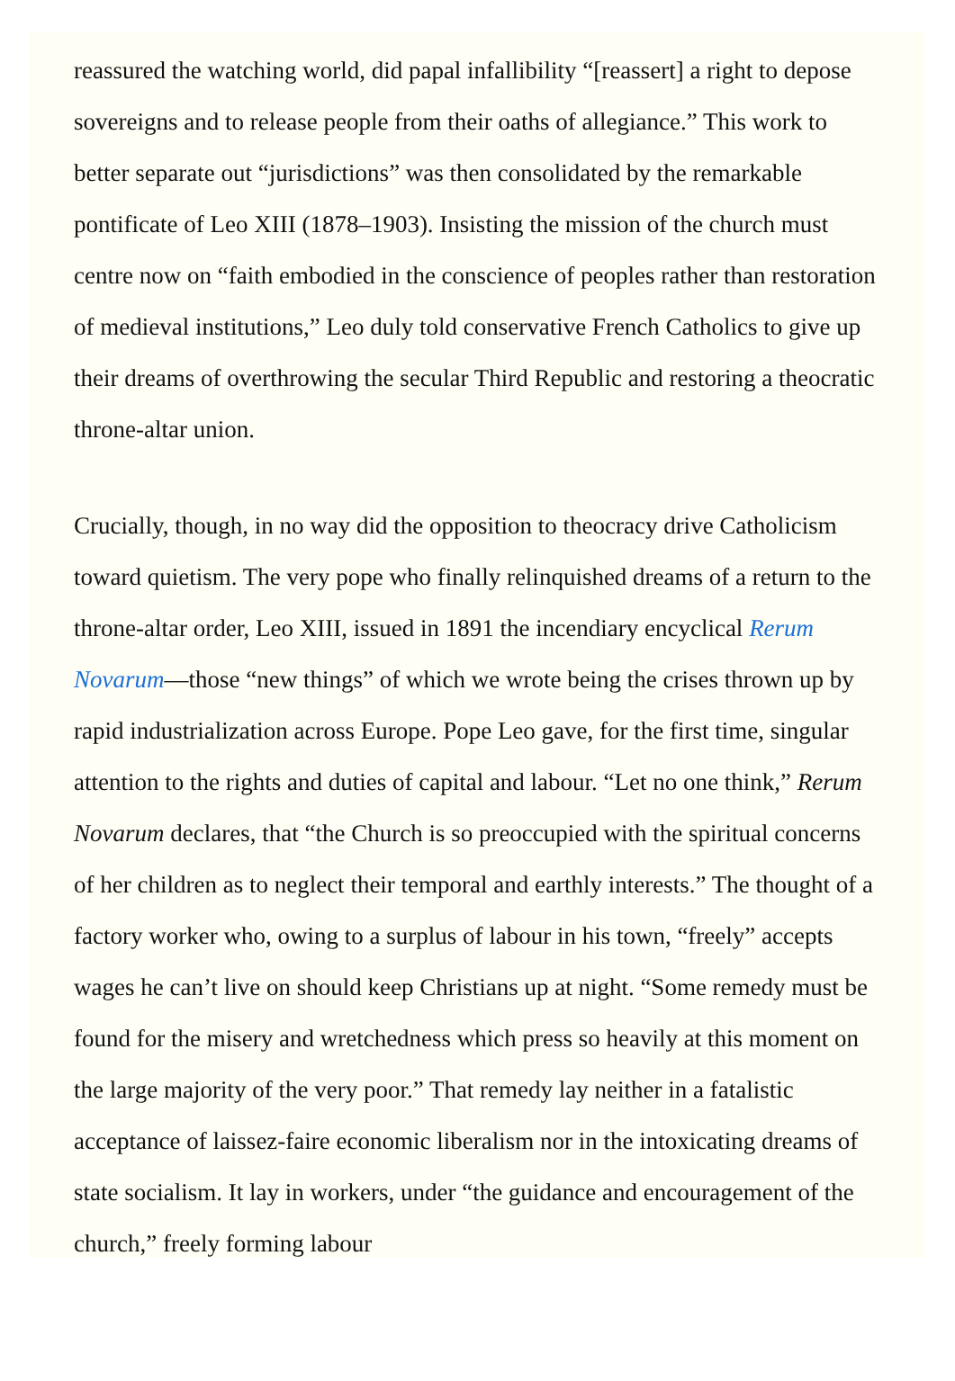reassured the watching world, did papal infallibility “[reassert] a right to depose sovereigns and to release people from their oaths of allegiance.” This work to better separate out “jurisdictions” was then consolidated by the remarkable pontificate of Leo XIII (1878–1903). Insisting the mission of the church must centre now on “faith embodied in the conscience of peoples rather than restoration of medieval institutions,” Leo duly told conservative French Catholics to give up their dreams of overthrowing the secular Third Republic and restoring a theocratic throne-altar union.
Crucially, though, in no way did the opposition to theocracy drive Catholicism toward quietism. The very pope who finally relinquished dreams of a return to the throne-altar order, Leo XIII, issued in 1891 the incendiary encyclical Rerum Novarum—those “new things” of which we wrote being the crises thrown up by rapid industrialization across Europe. Pope Leo gave, for the first time, singular attention to the rights and duties of capital and labour. “Let no one think,” Rerum Novarum declares, that “the Church is so preoccupied with the spiritual concerns of her children as to neglect their temporal and earthly interests.” The thought of a factory worker who, owing to a surplus of labour in his town, “freely” accepts wages he can’t live on should keep Christians up at night. “Some remedy must be found for the misery and wretchedness which press so heavily at this moment on the large majority of the very poor.” That remedy lay neither in a fatalistic acceptance of laissez-faire economic liberalism nor in the intoxicating dreams of state socialism. It lay in workers, under “the guidance and encouragement of the church,” freely forming labour